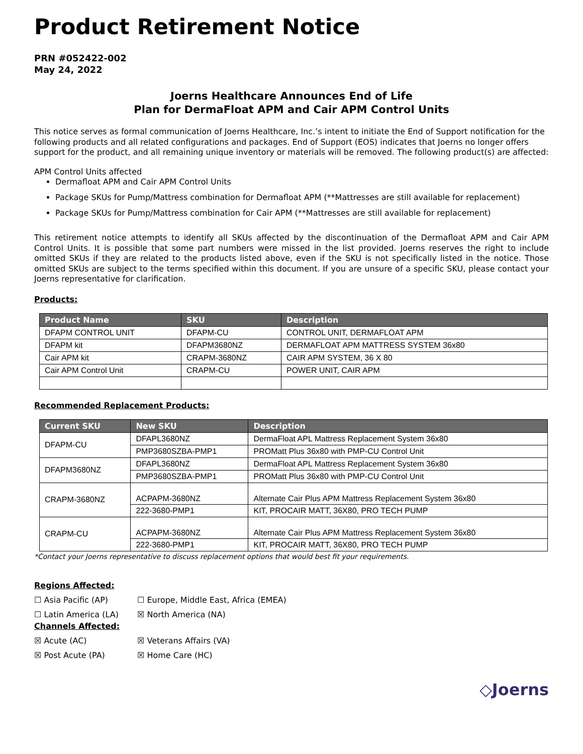Product Retirement Notice
PRN #052422-002
May 24, 2022
Joerns Healthcare Announces End of Life
Plan for DermaFloat APM and Cair APM Control Units
This notice serves as formal communication of Joerns Healthcare, Inc.’s intent to initiate the End of Support notification for the following products and all related configurations and packages. End of Support (EOS) indicates that Joerns no longer offers support for the product, and all remaining unique inventory or materials will be removed. The following product(s) are affected:
APM Control Units affected
Dermafloat APM and Cair APM Control Units
Package SKUs for Pump/Mattress combination for Dermafloat APM (**Mattresses are still available for replacement)
Package SKUs for Pump/Mattress combination for Cair APM (**Mattresses are still available for replacement)
This retirement notice attempts to identify all SKUs affected by the discontinuation of the Dermafloat APM and Cair APM Control Units. It is possible that some part numbers were missed in the list provided. Joerns reserves the right to include omitted SKUs if they are related to the products listed above, even if the SKU is not specifically listed in the notice. Those omitted SKUs are subject to the terms specified within this document. If you are unsure of a specific SKU, please contact your Joerns representative for clarification.
Products:
| Product Name | SKU | Description |
| --- | --- | --- |
| DFAPM CONTROL UNIT | DFAPM-CU | CONTROL UNIT, DERMAFLOAT APM |
| DFAPM kit | DFAPM3680NZ | DERMAFLOAT APM MATTRESS SYSTEM 36x80 |
| Cair APM kit | CRAPM-3680NZ | CAIR APM SYSTEM, 36 X 80 |
| Cair APM Control Unit | CRAPM-CU | POWER UNIT, CAIR APM |
Recommended Replacement Products:
| Current SKU | New SKU | Description |
| --- | --- | --- |
| DFAPM-CU | DFAPL3680NZ | DermaFloat APL Mattress Replacement System 36x80 |
| | PMP3680SZBA-PMP1 | PROMatt Plus 36x80 with PMP-CU Control Unit |
| DFAPM3680NZ | DFAPL3680NZ | DermaFloat APL Mattress Replacement System 36x80 |
| | PMP3680SZBA-PMP1 | PROMatt Plus 36x80 with PMP-CU Control Unit |
| CRAPM-3680NZ | ACPAPM-3680NZ | Alternate Cair Plus APM Mattress Replacement System 36x80 |
| | 222-3680-PMP1 | KIT, PROCAIR MATT, 36X80, PRO TECH PUMP |
| CRAPM-CU | ACPAPM-3680NZ | Alternate Cair Plus APM Mattress Replacement System 36x80 |
| | 222-3680-PMP1 | KIT, PROCAIR MATT, 36X80, PRO TECH PUMP |
*Contact your Joerns representative to discuss replacement options that would best fit your requirements.
Regions Affected:
☐ Asia Pacific (AP) ☐ Europe, Middle East, Africa (EMEA)
☐ Latin America (LA) ☒ North America (NA)
Channels Affected:
☒ Acute (AC) ☒ Veterans Affairs (VA)
☒ Post Acute (PA) ☒ Home Care (HC)
◇Joerns